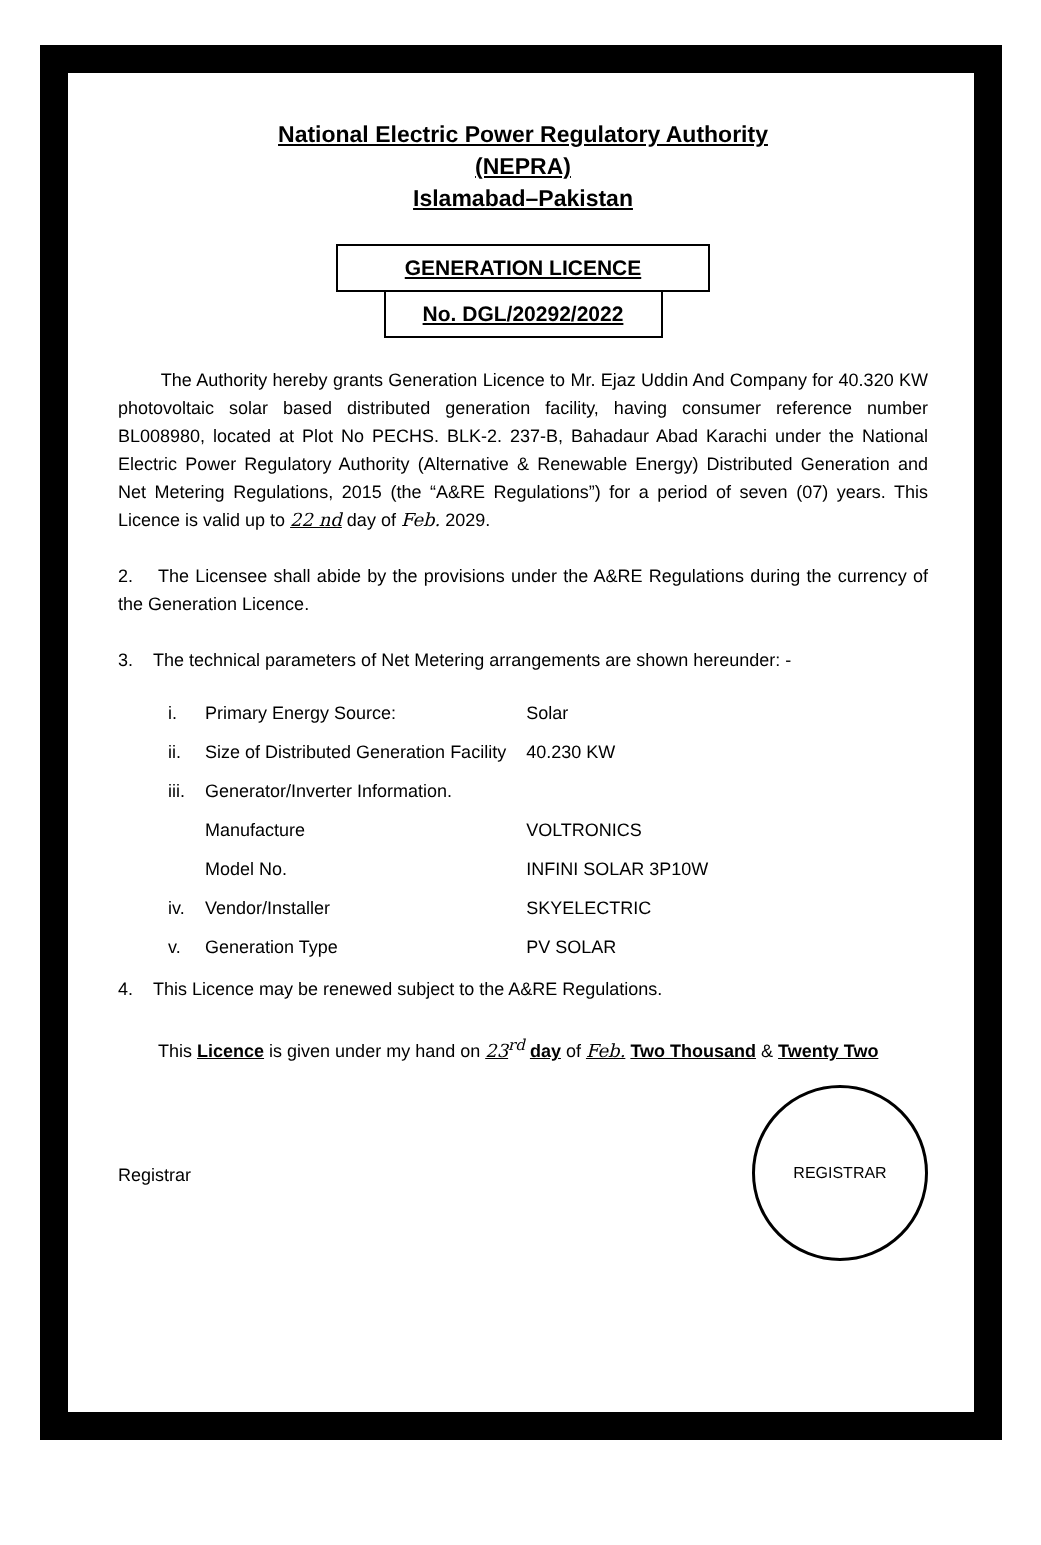National Electric Power Regulatory Authority
(NEPRA)
Islamabad–Pakistan
GENERATION LICENCE
No. DGL/20292/2022
The Authority hereby grants Generation Licence to Mr. Ejaz Uddin And Company for 40.320 KW photovoltaic solar based distributed generation facility, having consumer reference number BL008980, located at Plot No PECHS. BLK-2. 237-B, Bahadaur Abad Karachi under the National Electric Power Regulatory Authority (Alternative & Renewable Energy) Distributed Generation and Net Metering Regulations, 2015 (the “A&RE Regulations”) for a period of seven (07) years. This Licence is valid up to 22 nd day of Feb. 2029.
2. The Licensee shall abide by the provisions under the A&RE Regulations during the currency of the Generation Licence.
3. The technical parameters of Net Metering arrangements are shown hereunder: -
| i. | Primary Energy Source: | Solar |
| ii. | Size of Distributed Generation Facility | 40.230 KW |
| iii. | Generator/Inverter Information. | |
| | Manufacture | VOLTRONICS |
| | Model No. | INFINI SOLAR 3P10W |
| iv. | Vendor/Installer | SKYELECTRIC |
| v. | Generation Type | PV SOLAR |
4. This Licence may be renewed subject to the A&RE Regulations.
This Licence is given under my hand on 23<sup>rd</sup> day of Feb. Two Thousand & Twenty Two
Registrar
REGISTRAR